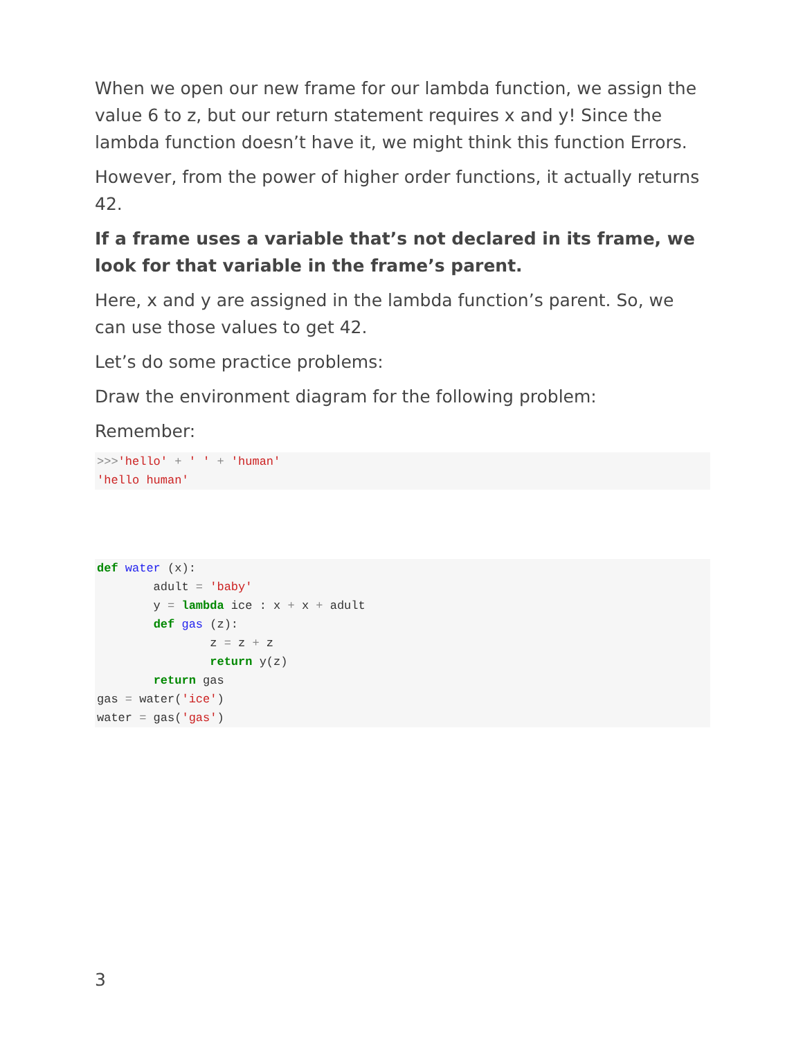When we open our new frame for our lambda function, we assign the value 6 to z, but our return statement requires x and y! Since the lambda function doesn’t have it, we might think this function Errors.
However, from the power of higher order functions, it actually returns 42.
If a frame uses a variable that’s not declared in its frame, we look for that variable in the frame’s parent.
Here, x and y are assigned in the lambda function’s parent. So, we can use those values to get 42.
Let’s do some practice problems:
Draw the environment diagram for the following problem:
Remember:
>>>'hello' + ' ' + 'human'
'hello human'
def water (x):
        adult = 'baby'
        y = lambda ice : x + x + adult
        def gas (z):
                z = z + z
                return y(z)
        return gas
gas = water('ice')
water = gas('gas')
3